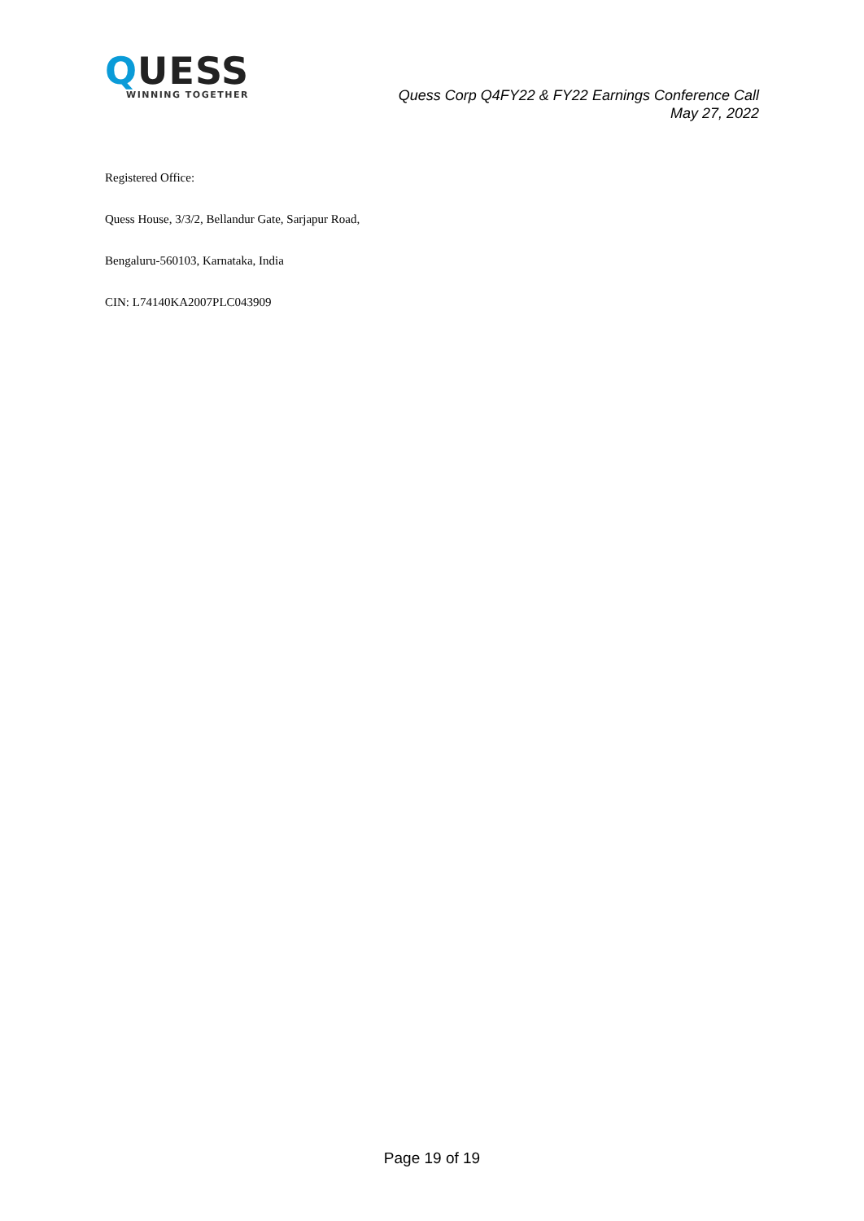QUESS
WINNING TOGETHER
Quess Corp Q4FY22 & FY22 Earnings Conference Call
May 27, 2022
Registered Office:
Quess House, 3/3/2, Bellandur Gate, Sarjapur Road,
Bengaluru-560103, Karnataka, India
CIN: L74140KA2007PLC043909
Page 19 of 19